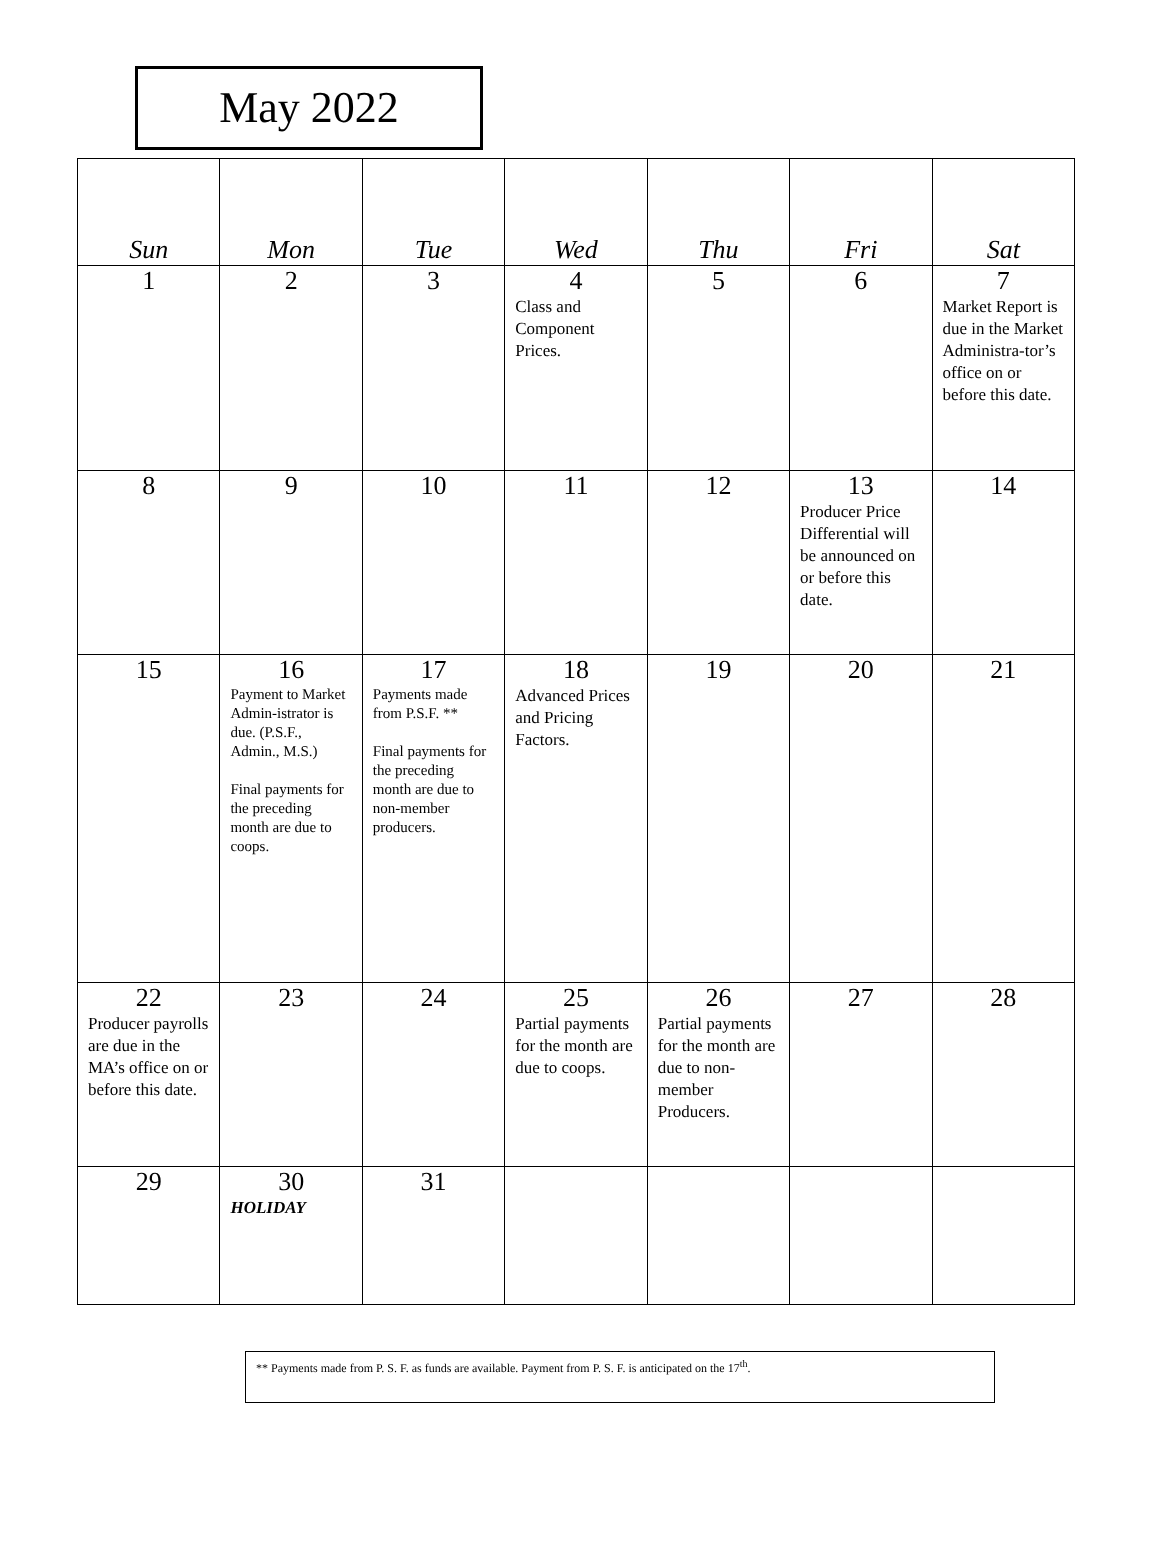May 2022
| Sun | Mon | Tue | Wed | Thu | Fri | Sat |
| --- | --- | --- | --- | --- | --- | --- |
| 1 | 2 | 3 | 4 Class and Component Prices. | 5 | 6 | 7 Market Report is due in the Market Administra-tor’s office on or before this date. |
| 8 | 9 | 10 | 11 | 12 | 13 Producer Price Differential will be announced on or before this date. | 14 |
| 15 | 16 Payment to Market Admin-istrator is due. (P.S.F., Admin., M.S.) Final payments for the preceding month are due to coops. | 17 Payments made from P.S.F. ** Final payments for the preceding month are due to non-member producers. | 18 Advanced Prices and Pricing Factors. | 19 | 20 | 21 |
| 22 Producer payrolls are due in the MA’s office on or before this date. | 23 | 24 | 25 Partial payments for the month are due to coops. | 26 Partial payments for the month are due to non-member Producers. | 27 | 28 |
| 29 | 30 HOLIDAY | 31 | | | | |
** Payments made from P. S. F. as funds are available. Payment from P. S. F. is anticipated on the 17<sup>th</sup>.